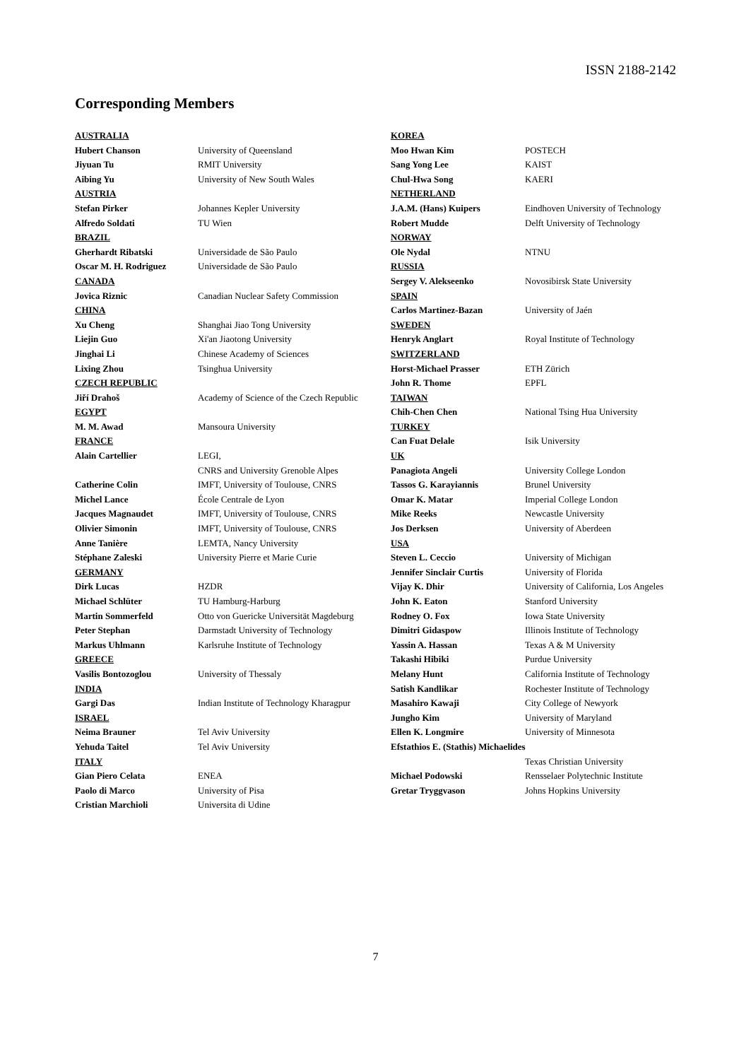ISSN 2188-2142
Corresponding Members
AUSTRALIA
Hubert Chanson University of Queensland
Jiyuan Tu RMIT University
Aibing Yu University of New South Wales
AUSTRIA
Stefan Pirker Johannes Kepler University
Alfredo Soldati TU Wien
BRAZIL
Gherhardt Ribatski Universidade de São Paulo
Oscar M. H. Rodriguez Universidade de São Paulo
CANADA
Jovica Riznic Canadian Nuclear Safety Commission
CHINA
Xu Cheng Shanghai Jiao Tong University
Liejin Guo Xi'an Jiaotong University
Jinghai Li Chinese Academy of Sciences
Lixing Zhou Tsinghua University
CZECH REPUBLIC
Jiří Drahoš Academy of Science of the Czech Republic
EGYPT
M. M. Awad Mansoura University
FRANCE
Alain Cartellier LEGI,
CNRS and University Grenoble Alpes
Catherine Colin IMFT, University of Toulouse, CNRS
Michel Lance École Centrale de Lyon
Jacques Magnaudet IMFT, University of Toulouse, CNRS
Olivier Simonin IMFT, University of Toulouse, CNRS
Anne Tanière LEMTA, Nancy University
Stéphane Zaleski University Pierre et Marie Curie
GERMANY
Dirk Lucas HZDR
Michael Schlüter TU Hamburg-Harburg
Martin Sommerfeld Otto von Guericke Universität Magdeburg
Peter Stephan Darmstadt University of Technology
Markus Uhlmann Karlsruhe Institute of Technology
GREECE
Vasilis Bontozoglou University of Thessaly
INDIA
Gargi Das Indian Institute of Technology Kharagpur
ISRAEL
Neima Brauner Tel Aviv University
Yehuda Taitel Tel Aviv University
ITALY
Gian Piero Celata ENEA
Paolo di Marco University of Pisa
Cristian Marchioli Universita di Udine
KOREA
Moo Hwan Kim POSTECH
Sang Yong Lee KAIST
Chul-Hwa Song KAERI
NETHERLAND
J.A.M. (Hans) Kuipers Eindhoven University of Technology
Robert Mudde Delft University of Technology
NORWAY
Ole Nydal NTNU
RUSSIA
Sergey V. Alekseenko Novosibirsk State University
SPAIN
Carlos Martinez-Bazan University of Jaén
SWEDEN
Henryk Anglart Royal Institute of Technology
SWITZERLAND
Horst-Michael Prasser ETH Zürich
John R. Thome EPFL
TAIWAN
Chih-Chen Chen National Tsing Hua University
TURKEY
Can Fuat Delale Isik University
UK
Panagiota Angeli University College London
Tassos G. Karayiannis Brunel University
Omar K. Matar Imperial College London
Mike Reeks Newcastle University
Jos Derksen University of Aberdeen
USA
Steven L. Ceccio University of Michigan
Jennifer Sinclair Curtis University of Florida
Vijay K. Dhir University of California, Los Angeles
John K. Eaton Stanford University
Rodney O. Fox Iowa State University
Dimitri Gidaspow Illinois Institute of Technology
Yassin A. Hassan Texas A & M University
Takashi Hibiki Purdue University
Melany Hunt California Institute of Technology
Satish Kandlikar Rochester Institute of Technology
Masahiro Kawaji City College of Newyork
Jungho Kim University of Maryland
Ellen K. Longmire University of Minnesota
Efstathios E. (Stathis) Michaelides
Texas Christian University
Michael Podowski Rensselaer Polytechnic Institute
Gretar Tryggvason Johns Hopkins University
7